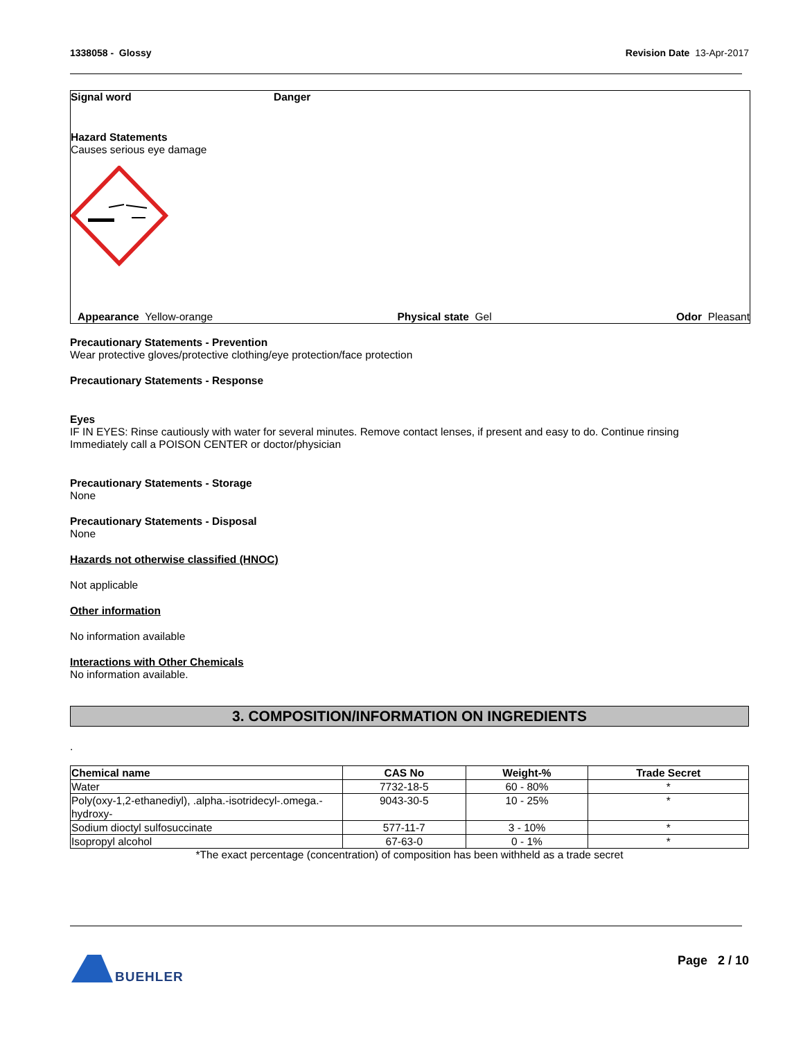1338058 - Glossy Revision Date 13-Apr-2017
Signal word Danger
Hazard Statements
Causes serious eye damage
Appearance Yellow-orange Physical state Gel Odor Pleasant
Precautionary Statements - Prevention
Wear protective gloves/protective clothing/eye protection/face protection
Precautionary Statements - Response
Eyes
IF IN EYES: Rinse cautiously with water for several minutes. Remove contact lenses, if present and easy to do. Continue rinsing
Immediately call a POISON CENTER or doctor/physician
Precautionary Statements - Storage
None
Precautionary Statements - Disposal
None
Hazards not otherwise classified (HNOC)
Not applicable
Other information
No information available
Interactions with Other Chemicals
No information available.
3. COMPOSITION/INFORMATION ON INGREDIENTS
.
| Chemical name | CAS No | Weight-% | Trade Secret |
| --- | --- | --- | --- |
| Water | 7732-18-5 | 60 - 80% | * |
| Poly(oxy-1,2-ethanediyl), .alpha.-isotridecyl-.omega.-hydroxy- | 9043-30-5 | 10 - 25% | * |
| Sodium dioctyl sulfosuccinate | 577-11-7 | 3 - 10% | * |
| Isopropyl alcohol | 67-63-0 | 0 - 1% | * |
*The exact percentage (concentration) of composition has been withheld as a trade secret
BUEHLER Page 2 / 10